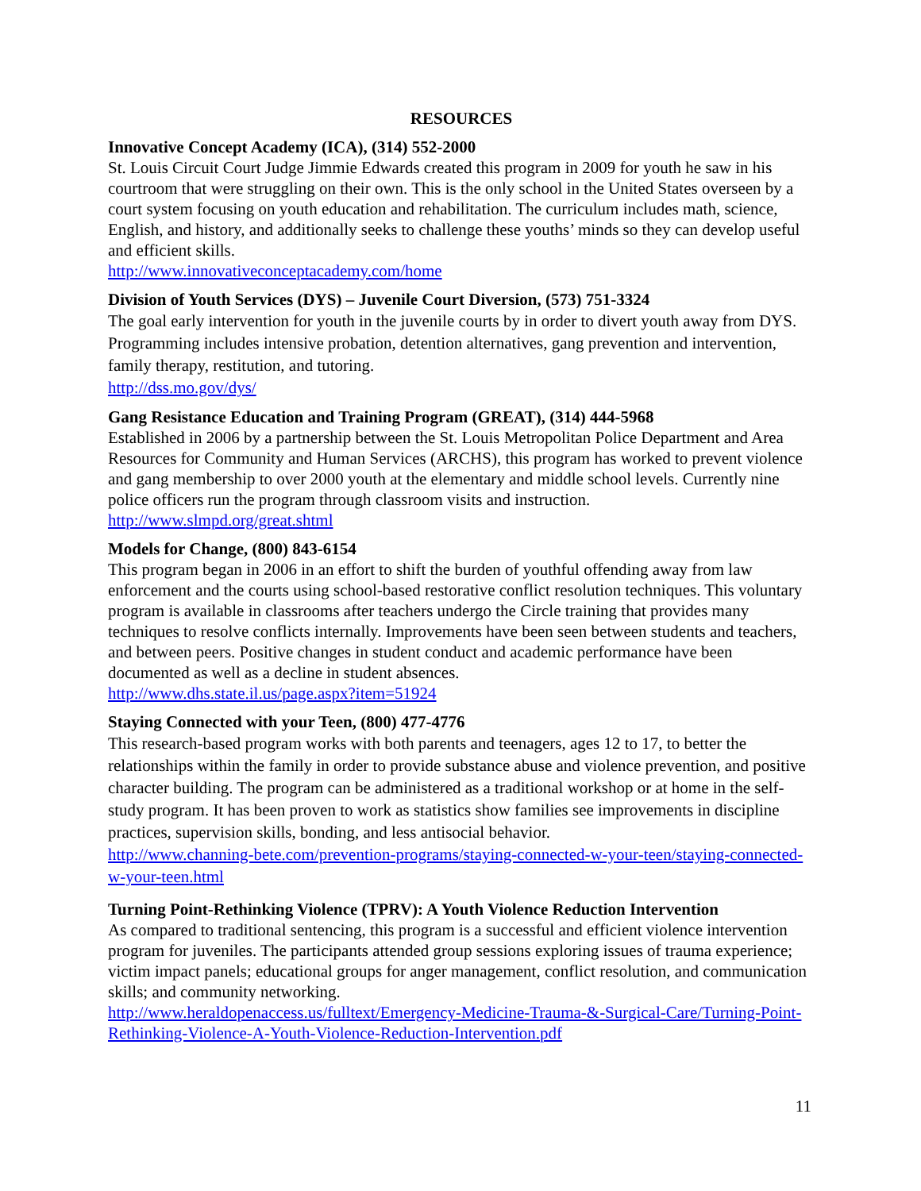RESOURCES
Innovative Concept Academy (ICA), (314) 552-2000
St. Louis Circuit Court Judge Jimmie Edwards created this program in 2009 for youth he saw in his courtroom that were struggling on their own. This is the only school in the United States overseen by a court system focusing on youth education and rehabilitation. The curriculum includes math, science, English, and history, and additionally seeks to challenge these youths’ minds so they can develop useful and efficient skills.
http://www.innovativeconceptacademy.com/home
Division of Youth Services (DYS) – Juvenile Court Diversion, (573) 751-3324
The goal early intervention for youth in the juvenile courts by in order to divert youth away from DYS. Programming includes intensive probation, detention alternatives, gang prevention and intervention, family therapy, restitution, and tutoring.
http://dss.mo.gov/dys/
Gang Resistance Education and Training Program (GREAT), (314) 444-5968
Established in 2006 by a partnership between the St. Louis Metropolitan Police Department and Area Resources for Community and Human Services (ARCHS), this program has worked to prevent violence and gang membership to over 2000 youth at the elementary and middle school levels. Currently nine police officers run the program through classroom visits and instruction.
http://www.slmpd.org/great.shtml
Models for Change, (800) 843-6154
This program began in 2006 in an effort to shift the burden of youthful offending away from law enforcement and the courts using school-based restorative conflict resolution techniques. This voluntary program is available in classrooms after teachers undergo the Circle training that provides many techniques to resolve conflicts internally. Improvements have been seen between students and teachers, and between peers. Positive changes in student conduct and academic performance have been documented as well as a decline in student absences.
http://www.dhs.state.il.us/page.aspx?item=51924
Staying Connected with your Teen, (800) 477-4776
This research-based program works with both parents and teenagers, ages 12 to 17, to better the relationships within the family in order to provide substance abuse and violence prevention, and positive character building. The program can be administered as a traditional workshop or at home in the self-study program. It has been proven to work as statistics show families see improvements in discipline practices, supervision skills, bonding, and less antisocial behavior.
http://www.channing-bete.com/prevention-programs/staying-connected-w-your-teen/staying-connected-w-your-teen.html
Turning Point-Rethinking Violence (TPRV): A Youth Violence Reduction Intervention
As compared to traditional sentencing, this program is a successful and efficient violence intervention program for juveniles. The participants attended group sessions exploring issues of trauma experience; victim impact panels; educational groups for anger management, conflict resolution, and communication skills; and community networking.
http://www.heraldopenaccess.us/fulltext/Emergency-Medicine-Trauma-&-Surgical-Care/Turning-Point-Rethinking-Violence-A-Youth-Violence-Reduction-Intervention.pdf
11